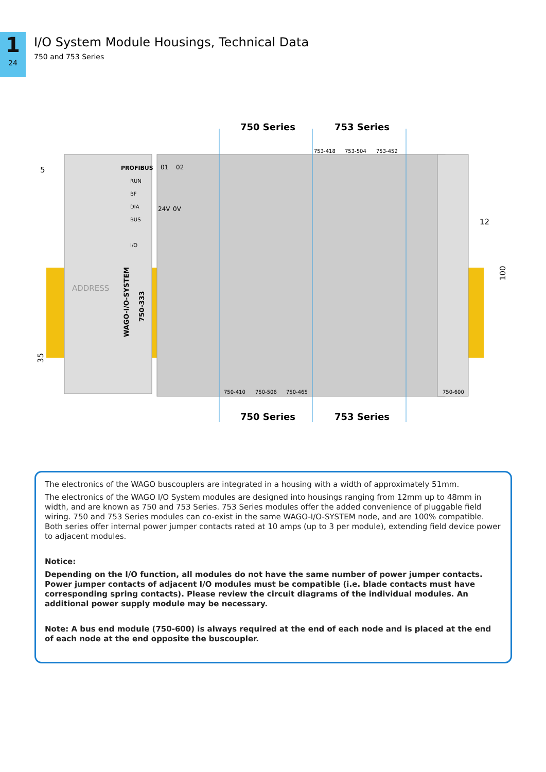1
24
I/O System Module Housings, Technical Data
750 and 753 Series
750 Series
753 Series
750 Series
753 Series
PROFIBUS
RUN
BF
DIA
BUS
I/O
ADDRESS
WAGO-I/O-SYSTEM
750-333
01
02
24V
0V
753-418
753-504
753-452
750-410
750-506
750-465
750-600
5
12
100
35
The electronics of the WAGO buscouplers are integrated in a housing with a width of approximately 51mm.
The electronics of the WAGO I/O System modules are designed into housings ranging from 12mm up to 48mm in width, and are known as 750 and 753 Series. 753 Series modules offer the added convenience of pluggable field wiring. 750 and 753 Series modules can co-exist in the same WAGO-I/O-SYSTEM node, and are 100% compatible. Both series offer internal power jumper contacts rated at 10 amps (up to 3 per module), extending field device power to adjacent modules.
Notice:
Depending on the I/O function, all modules do not have the same number of power jumper contacts. Power jumper contacts of adjacent I/O modules must be compatible (i.e. blade contacts must have corresponding spring contacts). Please review the circuit diagrams of the individual modules. An additional power supply module may be necessary.
Note: A bus end module (750-600) is always required at the end of each node and is placed at the end of each node at the end opposite the buscoupler.